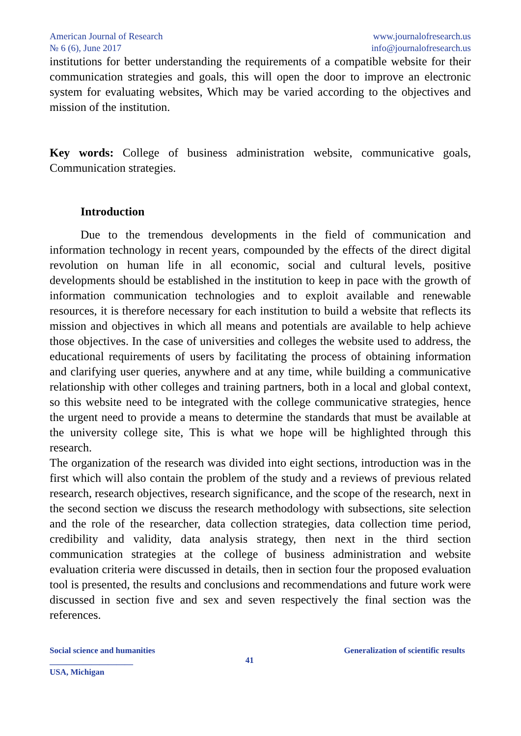American Journal of Research
№ 6 (6), June 2017
www.journalofresearch.us
info@journalofresearch.us
institutions for better understanding the requirements of a compatible website for their communication strategies and goals, this will open the door to improve an electronic system for evaluating websites, Which may be varied according to the objectives and mission of the institution.
Key words: College of business administration website, communicative goals, Communication strategies.
Introduction
Due to the tremendous developments in the field of communication and information technology in recent years, compounded by the effects of the direct digital revolution on human life in all economic, social and cultural levels, positive developments should be established in the institution to keep in pace with the growth of information communication technologies and to exploit available and renewable resources, it is therefore necessary for each institution to build a website that reflects its mission and objectives in which all means and potentials are available to help achieve those objectives. In the case of universities and colleges the website used to address, the educational requirements of users by facilitating the process of obtaining information and clarifying user queries, anywhere and at any time, while building a communicative relationship with other colleges and training partners, both in a local and global context, so this website need to be integrated with the college communicative strategies, hence the urgent need to provide a means to determine the standards that must be available at the university college site, This is what we hope will be highlighted through this research.
The organization of the research was divided into eight sections, introduction was in the first which will also contain the problem of the study and a reviews of previous related research, research objectives, research significance, and the scope of the research, next in the second section we discuss the research methodology with subsections, site selection and the role of the researcher, data collection strategies, data collection time period, credibility and validity, data analysis strategy, then next in the third section communication strategies at the college of business administration and website evaluation criteria were discussed in details, then in section four the proposed evaluation tool is presented, the results and conclusions and recommendations and future work were discussed in section five and sex and seven respectively the final section was the references.
Social science and humanities
____________________
USA, Michigan
41
Generalization of scientific results